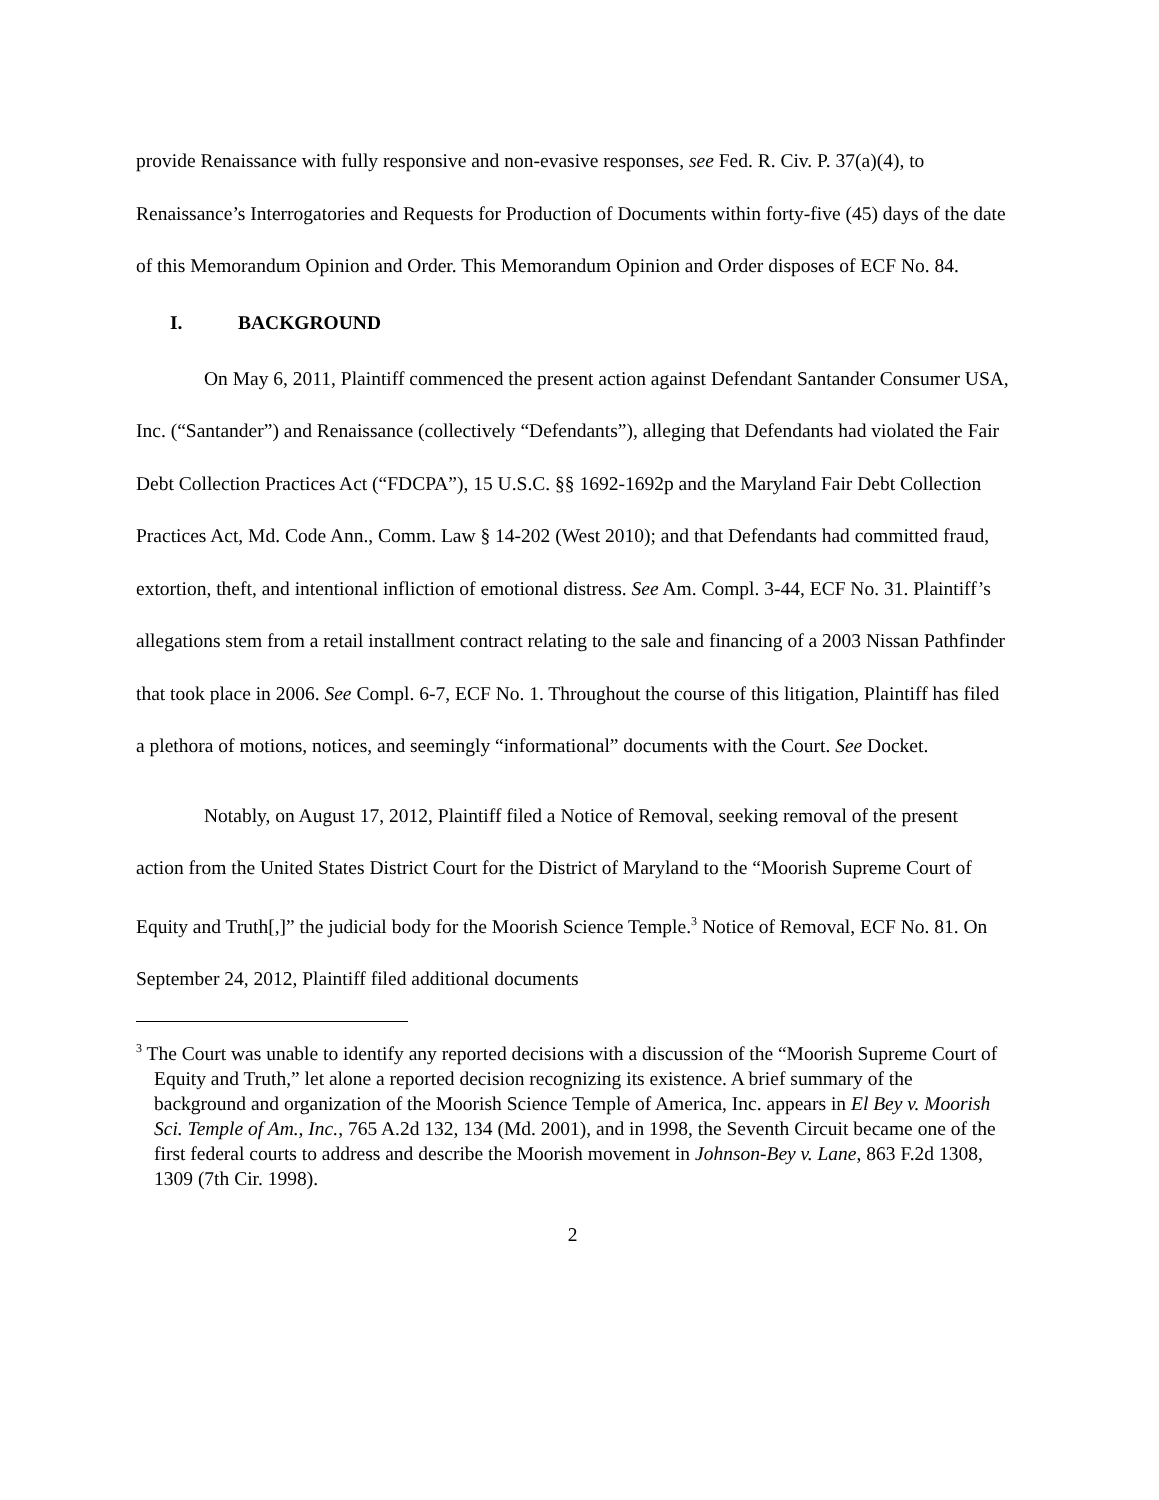provide Renaissance with fully responsive and non-evasive responses, see Fed. R. Civ. P. 37(a)(4), to Renaissance’s Interrogatories and Requests for Production of Documents within forty-five (45) days of the date of this Memorandum Opinion and Order. This Memorandum Opinion and Order disposes of ECF No. 84.
I. BACKGROUND
On May 6, 2011, Plaintiff commenced the present action against Defendant Santander Consumer USA, Inc. (“Santander”) and Renaissance (collectively “Defendants”), alleging that Defendants had violated the Fair Debt Collection Practices Act (“FDCPA”), 15 U.S.C. §§ 1692-1692p and the Maryland Fair Debt Collection Practices Act, Md. Code Ann., Comm. Law § 14-202 (West 2010); and that Defendants had committed fraud, extortion, theft, and intentional infliction of emotional distress. See Am. Compl. 3-44, ECF No. 31. Plaintiff’s allegations stem from a retail installment contract relating to the sale and financing of a 2003 Nissan Pathfinder that took place in 2006. See Compl. 6-7, ECF No. 1. Throughout the course of this litigation, Plaintiff has filed a plethora of motions, notices, and seemingly “informational” documents with the Court. See Docket.
Notably, on August 17, 2012, Plaintiff filed a Notice of Removal, seeking removal of the present action from the United States District Court for the District of Maryland to the “Moorish Supreme Court of Equity and Truth[,]” the judicial body for the Moorish Science Temple.<sup>3</sup> Notice of Removal, ECF No. 81. On September 24, 2012, Plaintiff filed additional documents
<sup>3</sup> The Court was unable to identify any reported decisions with a discussion of the “Moorish Supreme Court of Equity and Truth,” let alone a reported decision recognizing its existence. A brief summary of the background and organization of the Moorish Science Temple of America, Inc. appears in El Bey v. Moorish Sci. Temple of Am., Inc., 765 A.2d 132, 134 (Md. 2001), and in 1998, the Seventh Circuit became one of the first federal courts to address and describe the Moorish movement in Johnson-Bey v. Lane, 863 F.2d 1308, 1309 (7th Cir. 1998).
2